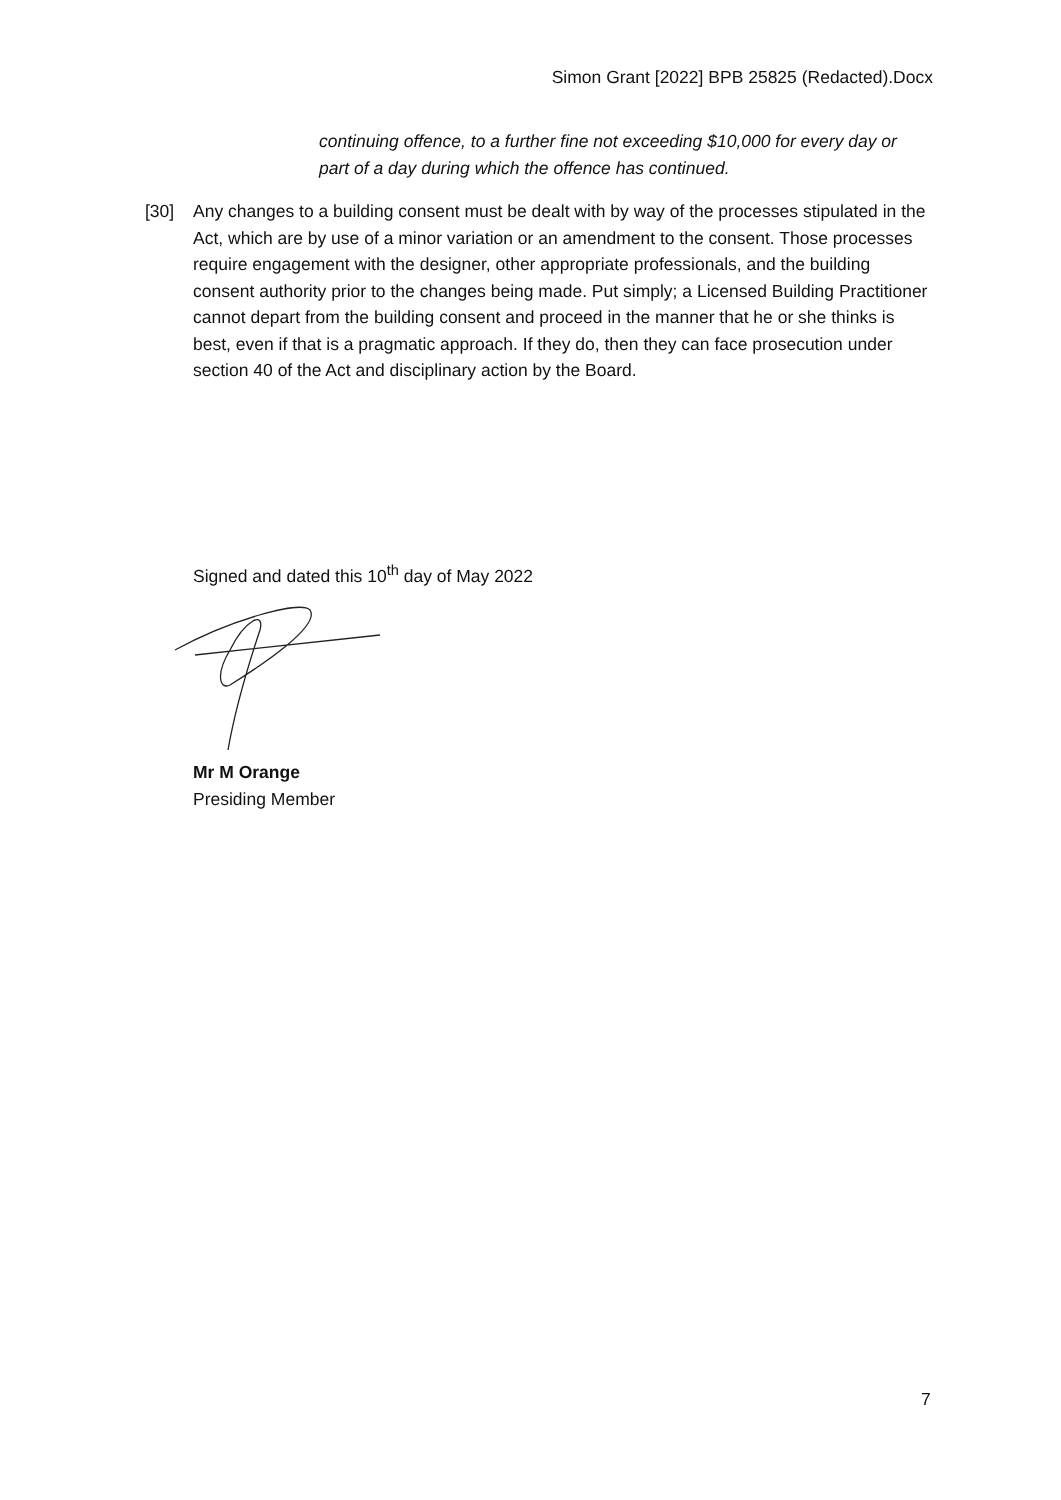Simon Grant [2022] BPB 25825 (Redacted).Docx
continuing offence, to a further fine not exceeding $10,000 for every day or part of a day during which the offence has continued.
[30] Any changes to a building consent must be dealt with by way of the processes stipulated in the Act, which are by use of a minor variation or an amendment to the consent. Those processes require engagement with the designer, other appropriate professionals, and the building consent authority prior to the changes being made. Put simply; a Licensed Building Practitioner cannot depart from the building consent and proceed in the manner that he or she thinks is best, even if that is a pragmatic approach. If they do, then they can face prosecution under section 40 of the Act and disciplinary action by the Board.
Signed and dated this 10<sup>th</sup> day of May 2022
Mr M Orange
Presiding Member
7